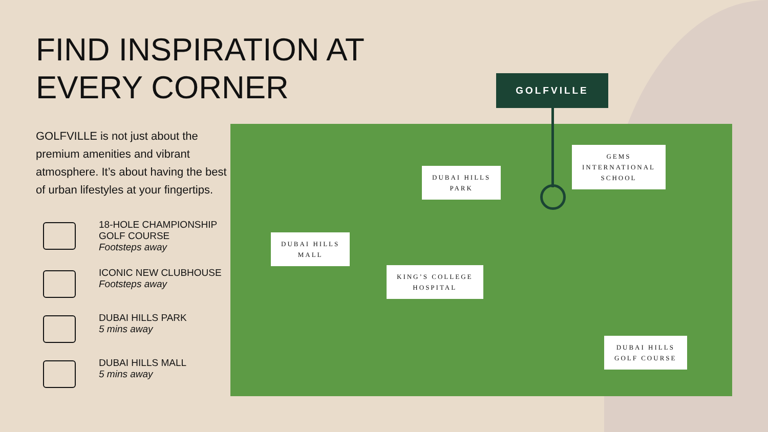FIND INSPIRATION AT EVERY CORNER
GOLFVILLE is not just about the premium amenities and vibrant atmosphere. It’s about having the best of urban lifestyles at your fingertips.
18-HOLE CHAMPIONSHIP
GOLF COURSE
Footsteps away
ICONIC NEW CLUBHOUSE
Footsteps away
DUBAI HILLS PARK
5 mins away
DUBAI HILLS MALL
5 mins away
DUBAI HILLS
PARK
GEMS
INTERNATIONAL
SCHOOL
DUBAI HILLS
MALL
KING’S COLLEGE
HOSPITAL
DUBAI HILLS
GOLF COURSE
GOLFVILLE